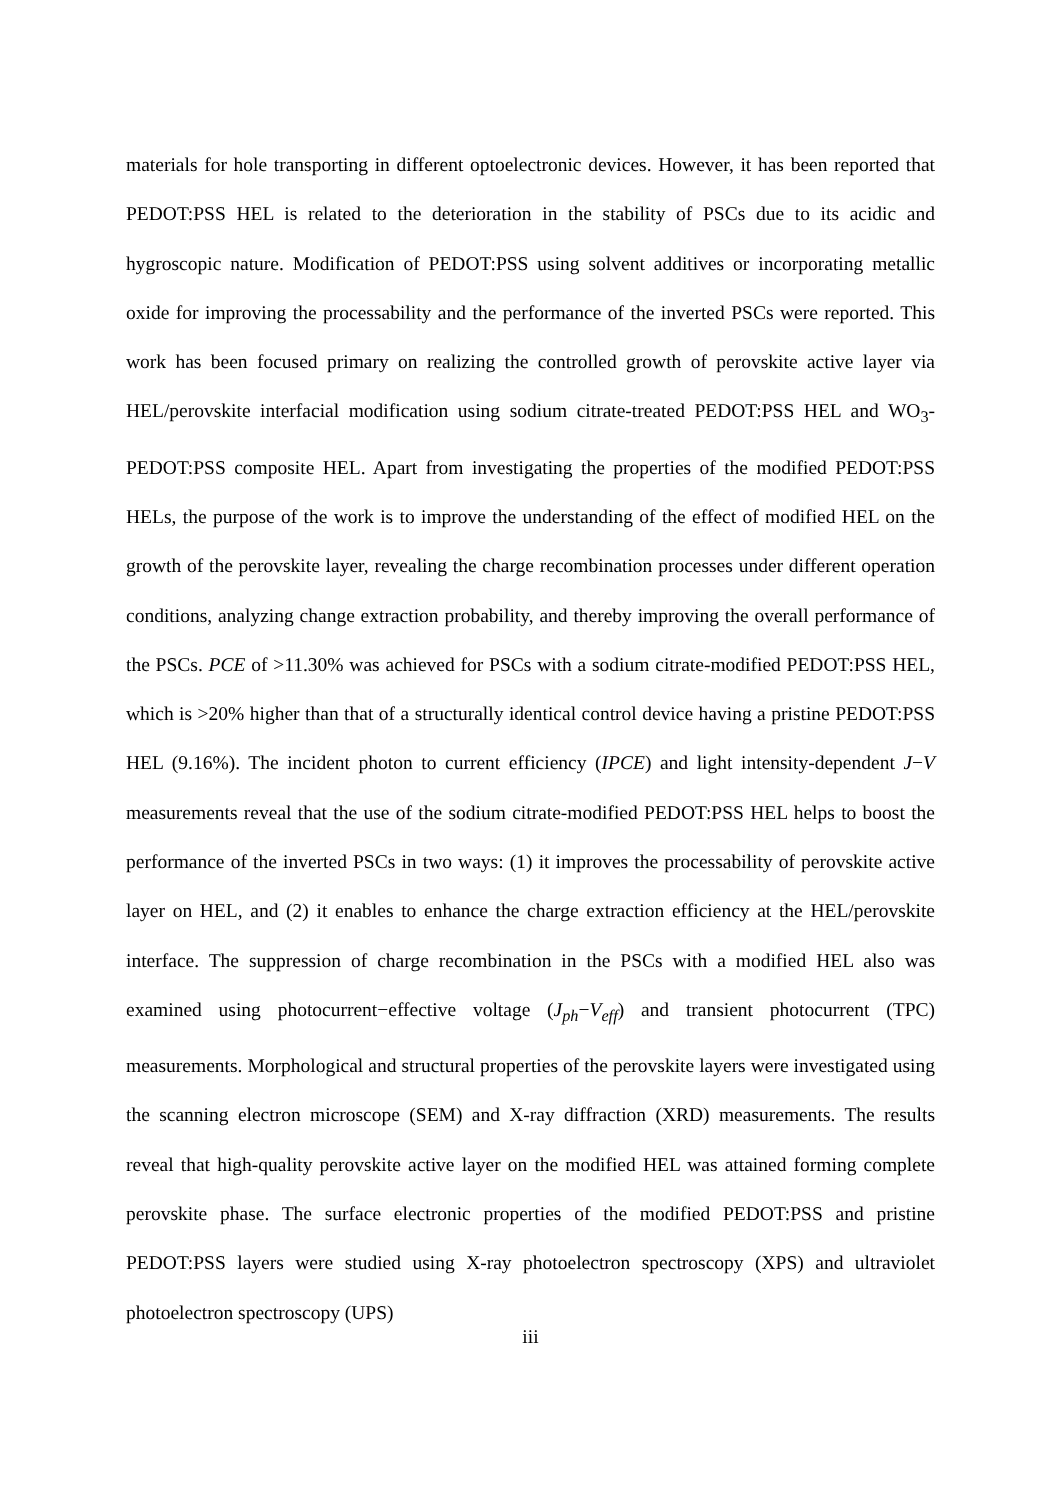materials for hole transporting in different optoelectronic devices. However, it has been reported that PEDOT:PSS HEL is related to the deterioration in the stability of PSCs due to its acidic and hygroscopic nature. Modification of PEDOT:PSS using solvent additives or incorporating metallic oxide for improving the processability and the performance of the inverted PSCs were reported. This work has been focused primary on realizing the controlled growth of perovskite active layer via HEL/perovskite interfacial modification using sodium citrate-treated PEDOT:PSS HEL and WO<sub>3</sub>-PEDOT:PSS composite HEL. Apart from investigating the properties of the modified PEDOT:PSS HELs, the purpose of the work is to improve the understanding of the effect of modified HEL on the growth of the perovskite layer, revealing the charge recombination processes under different operation conditions, analyzing change extraction probability, and thereby improving the overall performance of the PSCs. PCE of >11.30% was achieved for PSCs with a sodium citrate-modified PEDOT:PSS HEL, which is >20% higher than that of a structurally identical control device having a pristine PEDOT:PSS HEL (9.16%). The incident photon to current efficiency (IPCE) and light intensity-dependent J−V measurements reveal that the use of the sodium citrate-modified PEDOT:PSS HEL helps to boost the performance of the inverted PSCs in two ways: (1) it improves the processability of perovskite active layer on HEL, and (2) it enables to enhance the charge extraction efficiency at the HEL/perovskite interface. The suppression of charge recombination in the PSCs with a modified HEL also was examined using photocurrent−effective voltage (J<sub>ph</sub>−V<sub>eff</sub>) and transient photocurrent (TPC) measurements. Morphological and structural properties of the perovskite layers were investigated using the scanning electron microscope (SEM) and X-ray diffraction (XRD) measurements. The results reveal that high-quality perovskite active layer on the modified HEL was attained forming complete perovskite phase. The surface electronic properties of the modified PEDOT:PSS and pristine PEDOT:PSS layers were studied using X-ray photoelectron spectroscopy (XPS) and ultraviolet photoelectron spectroscopy (UPS)
iii